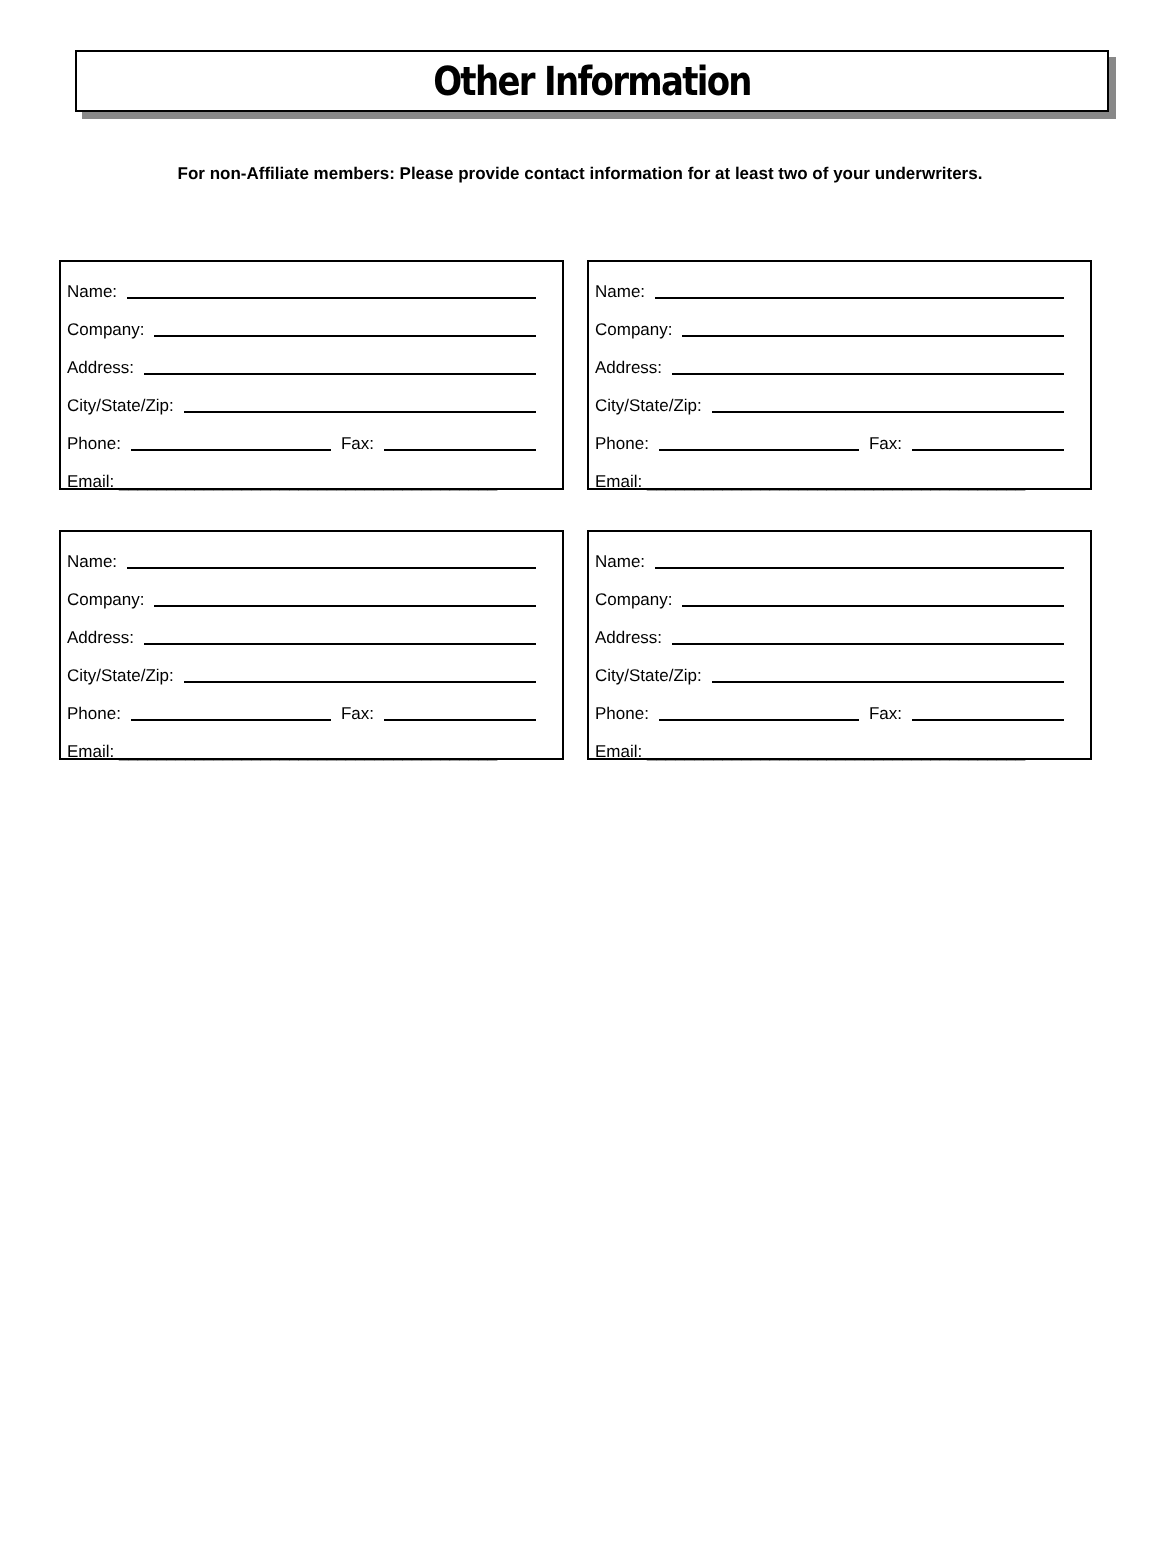Other Information
For non-Affiliate members: Please provide contact information for at least two of your underwriters.
Name:
Company:
Address:
City/State/Zip:
Phone:
Fax:
Email: ________________________________________
Name:
Company:
Address:
City/State/Zip:
Phone:
Fax:
Email: ________________________________________
Name:
Company:
Address:
City/State/Zip:
Phone:
Fax:
Email: ________________________________________
Name:
Company:
Address:
City/State/Zip:
Phone:
Fax:
Email: ________________________________________